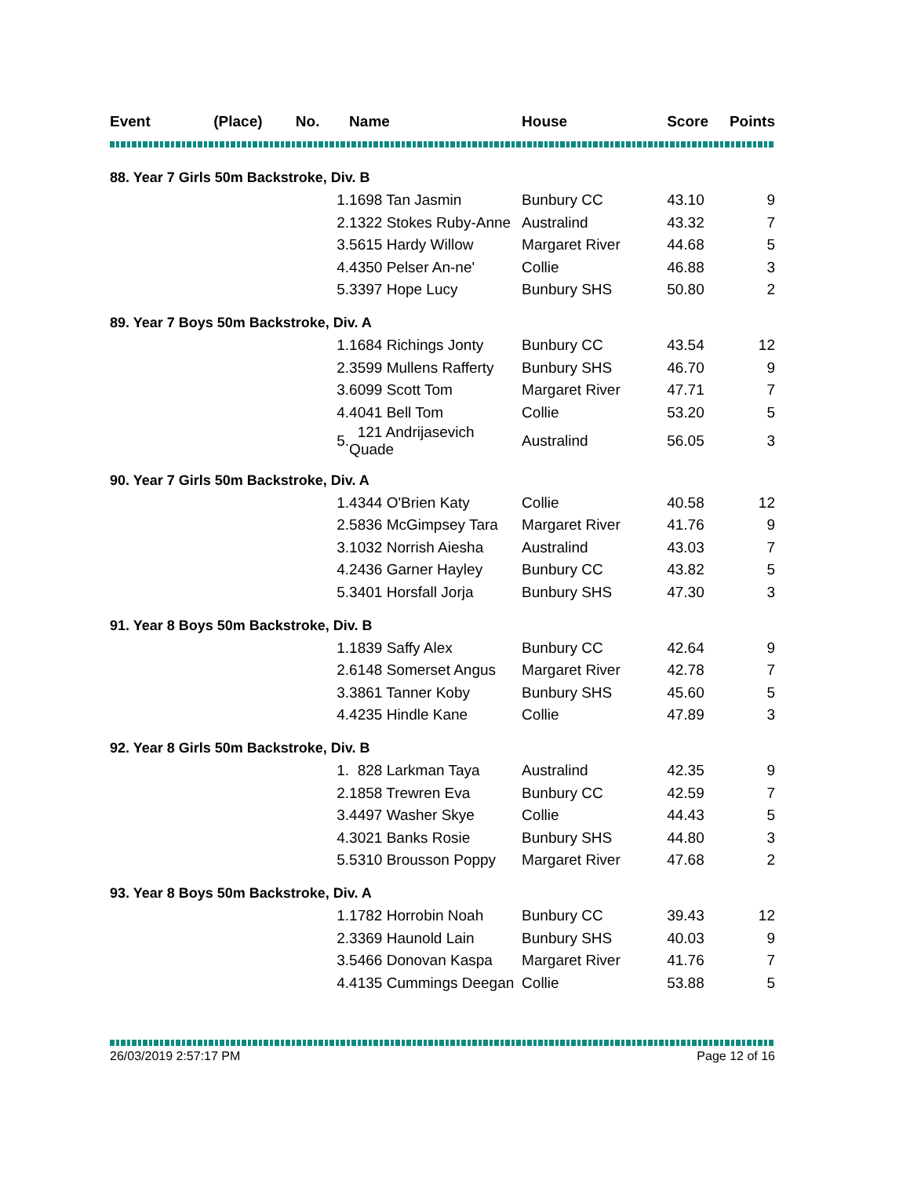| Event | (Place) | No. | Name | House | Score | Points |
| --- | --- | --- | --- | --- | --- | --- |
| 88. Year 7 Girls 50m Backstroke, Div. B | | | | | | |
| | 1. | | 1698 Tan Jasmin | Bunbury CC | 43.10 | 9 |
| | 2. | | 1322 Stokes Ruby-Anne | Australind | 43.32 | 7 |
| | 3. | | 5615 Hardy Willow | Margaret River | 44.68 | 5 |
| | 4. | | 4350 Pelser An-ne' | Collie | 46.88 | 3 |
| | 5. | | 3397 Hope Lucy | Bunbury SHS | 50.80 | 2 |
| 89. Year 7 Boys 50m Backstroke, Div. A | | | | | | |
| | 1. | | 1684 Richings Jonty | Bunbury CC | 43.54 | 12 |
| | 2. | | 3599 Mullens Rafferty | Bunbury SHS | 46.70 | 9 |
| | 3. | | 6099 Scott Tom | Margaret River | 47.71 | 7 |
| | 4. | | 4041 Bell Tom | Collie | 53.20 | 5 |
| | 5. | | 121 Andrijasevich Quade | Australind | 56.05 | 3 |
| 90. Year 7 Girls 50m Backstroke, Div. A | | | | | | |
| | 1. | | 4344 O'Brien Katy | Collie | 40.58 | 12 |
| | 2. | | 5836 McGimpsey Tara | Margaret River | 41.76 | 9 |
| | 3. | | 1032 Norrish Aiesha | Australind | 43.03 | 7 |
| | 4. | | 2436 Garner Hayley | Bunbury CC | 43.82 | 5 |
| | 5. | | 3401 Horsfall Jorja | Bunbury SHS | 47.30 | 3 |
| 91. Year 8 Boys 50m Backstroke, Div. B | | | | | | |
| | 1. | | 1839 Saffy Alex | Bunbury CC | 42.64 | 9 |
| | 2. | | 6148 Somerset Angus | Margaret River | 42.78 | 7 |
| | 3. | | 3861 Tanner Koby | Bunbury SHS | 45.60 | 5 |
| | 4. | | 4235 Hindle Kane | Collie | 47.89 | 3 |
| 92. Year 8 Girls 50m Backstroke, Div. B | | | | | | |
| | 1. | | 828 Larkman Taya | Australind | 42.35 | 9 |
| | 2. | | 1858 Trewren Eva | Bunbury CC | 42.59 | 7 |
| | 3. | | 4497 Washer Skye | Collie | 44.43 | 5 |
| | 4. | | 3021 Banks Rosie | Bunbury SHS | 44.80 | 3 |
| | 5. | | 5310 Brousson Poppy | Margaret River | 47.68 | 2 |
| 93. Year 8 Boys 50m Backstroke, Div. A | | | | | | |
| | 1. | | 1782 Horrobin Noah | Bunbury CC | 39.43 | 12 |
| | 2. | | 3369 Haunold Lain | Bunbury SHS | 40.03 | 9 |
| | 3. | | 5466 Donovan Kaspa | Margaret River | 41.76 | 7 |
| | 4. | | 4135 Cummings Deegan | Collie | 53.88 | 5 |
26/03/2019 2:57:17 PM Page 12 of 16